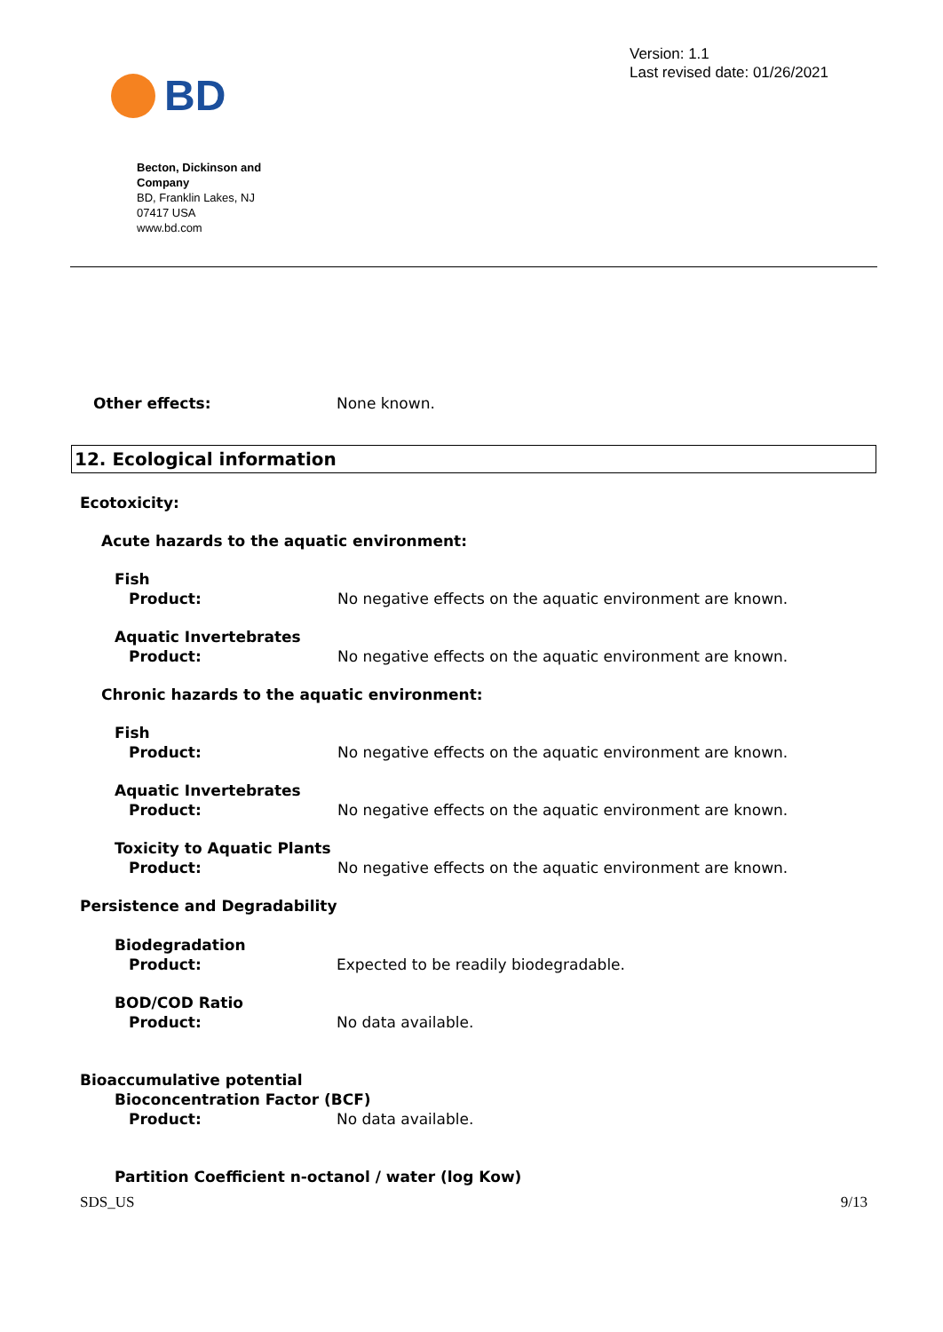BD
Version: 1.1
Last revised date: 01/26/2021
Becton, Dickinson and Company
BD, Franklin Lakes, NJ
07417 USA
www.bd.com
Other effects: None known.
12. Ecological information
Ecotoxicity:
Acute hazards to the aquatic environment:
Fish
Product: No negative effects on the aquatic environment are known.
Aquatic Invertebrates
Product: No negative effects on the aquatic environment are known.
Chronic hazards to the aquatic environment:
Fish
Product: No negative effects on the aquatic environment are known.
Aquatic Invertebrates
Product: No negative effects on the aquatic environment are known.
Toxicity to Aquatic Plants
Product: No negative effects on the aquatic environment are known.
Persistence and Degradability
Biodegradation
Product: Expected to be readily biodegradable.
BOD/COD Ratio
Product: No data available.
Bioaccumulative potential
Bioconcentration Factor (BCF)
Product: No data available.
Partition Coefficient n-octanol / water (log Kow)
SDS_US 9/13